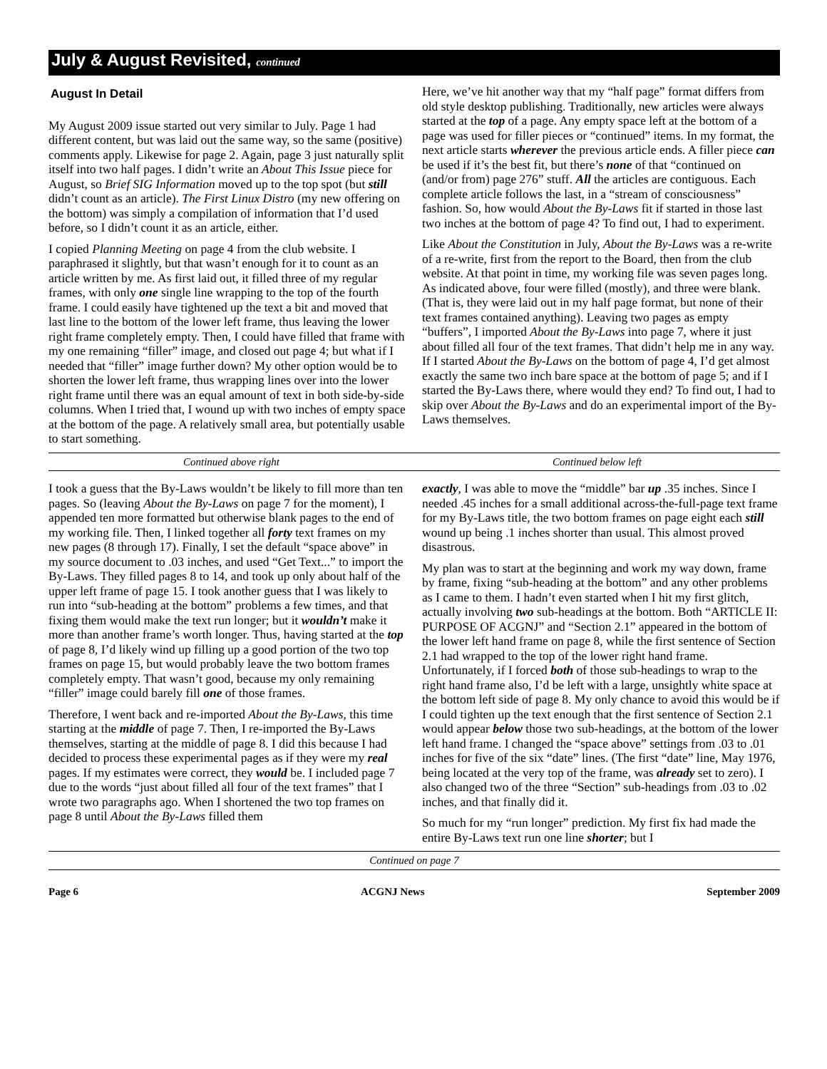July & August Revisited, continued
August In Detail
My August 2009 issue started out very similar to July. Page 1 had different content, but was laid out the same way, so the same (positive) comments apply. Likewise for page 2. Again, page 3 just naturally split itself into two half pages. I didn’t write an About This Issue piece for August, so Brief SIG Information moved up to the top spot (but still didn’t count as an article). The First Linux Distro (my new offering on the bottom) was simply a compilation of information that I’d used before, so I didn’t count it as an article, either.
I copied Planning Meeting on page 4 from the club website. I paraphrased it slightly, but that wasn’t enough for it to count as an article written by me. As first laid out, it filled three of my regular frames, with only one single line wrapping to the top of the fourth frame. I could easily have tightened up the text a bit and moved that last line to the bottom of the lower left frame, thus leaving the lower right frame completely empty. Then, I could have filled that frame with my one remaining “filler” image, and closed out page 4; but what if I needed that “filler” image further down? My other option would be to shorten the lower left frame, thus wrapping lines over into the lower right frame until there was an equal amount of text in both side-by-side columns. When I tried that, I wound up with two inches of empty space at the bottom of the page. A relatively small area, but potentially usable to start something.
Here, we’ve hit another way that my “half page” format differs from old style desktop publishing. Traditionally, new articles were always started at the top of a page. Any empty space left at the bottom of a page was used for filler pieces or “continued” items. In my format, the next article starts wherever the previous article ends. A filler piece can be used if it’s the best fit, but there’s none of that “continued on (and/or from) page 276” stuff. All the articles are contiguous. Each complete article follows the last, in a “stream of consciousness” fashion. So, how would About the By-Laws fit if started in those last two inches at the bottom of page 4? To find out, I had to experiment.
Like About the Constitution in July, About the By-Laws was a re-write of a re-write, first from the report to the Board, then from the club website. At that point in time, my working file was seven pages long. As indicated above, four were filled (mostly), and three were blank. (That is, they were laid out in my half page format, but none of their text frames contained anything). Leaving two pages as empty “buffers”, I imported About the By-Laws into page 7, where it just about filled all four of the text frames. That didn’t help me in any way. If I started About the By-Laws on the bottom of page 4, I’d get almost exactly the same two inch bare space at the bottom of page 5; and if I started the By-Laws there, where would they end? To find out, I had to skip over About the By-Laws and do an experimental import of the By-Laws themselves.
Continued above right Continued below left
I took a guess that the By-Laws wouldn’t be likely to fill more than ten pages. So (leaving About the By-Laws on page 7 for the moment), I appended ten more formatted but otherwise blank pages to the end of my working file. Then, I linked together all forty text frames on my new pages (8 through 17). Finally, I set the default “space above” in my source document to .03 inches, and used “Get Text...” to import the By-Laws. They filled pages 8 to 14, and took up only about half of the upper left frame of page 15. I took another guess that I was likely to run into “sub-heading at the bottom” problems a few times, and that fixing them would make the text run longer; but it wouldn’t make it more than another frame’s worth longer. Thus, having started at the top of page 8, I’d likely wind up filling up a good portion of the two top frames on page 15, but would probably leave the two bottom frames completely empty. That wasn’t good, because my only remaining “filler” image could barely fill one of those frames.
Therefore, I went back and re-imported About the By-Laws, this time starting at the middle of page 7. Then, I re-imported the By-Laws themselves, starting at the middle of page 8. I did this because I had decided to process these experimental pages as if they were my real pages. If my estimates were correct, they would be. I included page 7 due to the words “just about filled all four of the text frames” that I wrote two paragraphs ago. When I shortened the two top frames on page 8 until About the By-Laws filled them
exactly, I was able to move the “middle” bar up .35 inches. Since I needed .45 inches for a small additional across-the-full-page text frame for my By-Laws title, the two bottom frames on page eight each still wound up being .1 inches shorter than usual. This almost proved disastrous.
My plan was to start at the beginning and work my way down, frame by frame, fixing “sub-heading at the bottom” and any other problems as I came to them. I hadn’t even started when I hit my first glitch, actually involving two sub-headings at the bottom. Both “ARTICLE II: PURPOSE OF ACGNJ” and “Section 2.1” appeared in the bottom of the lower left hand frame on page 8, while the first sentence of Section 2.1 had wrapped to the top of the lower right hand frame. Unfortunately, if I forced both of those sub-headings to wrap to the right hand frame also, I’d be left with a large, unsightly white space at the bottom left side of page 8. My only chance to avoid this would be if I could tighten up the text enough that the first sentence of Section 2.1 would appear below those two sub-headings, at the bottom of the lower left hand frame. I changed the “space above” settings from .03 to .01 inches for five of the six “date” lines. (The first “date” line, May 1976, being located at the very top of the frame, was already set to zero). I also changed two of the three “Section” sub-headings from .03 to .02 inches, and that finally did it.
So much for my “run longer” prediction. My first fix had made the entire By-Laws text run one line shorter; but I
Continued on page 7
Page 6 ACGNJ News September 2009